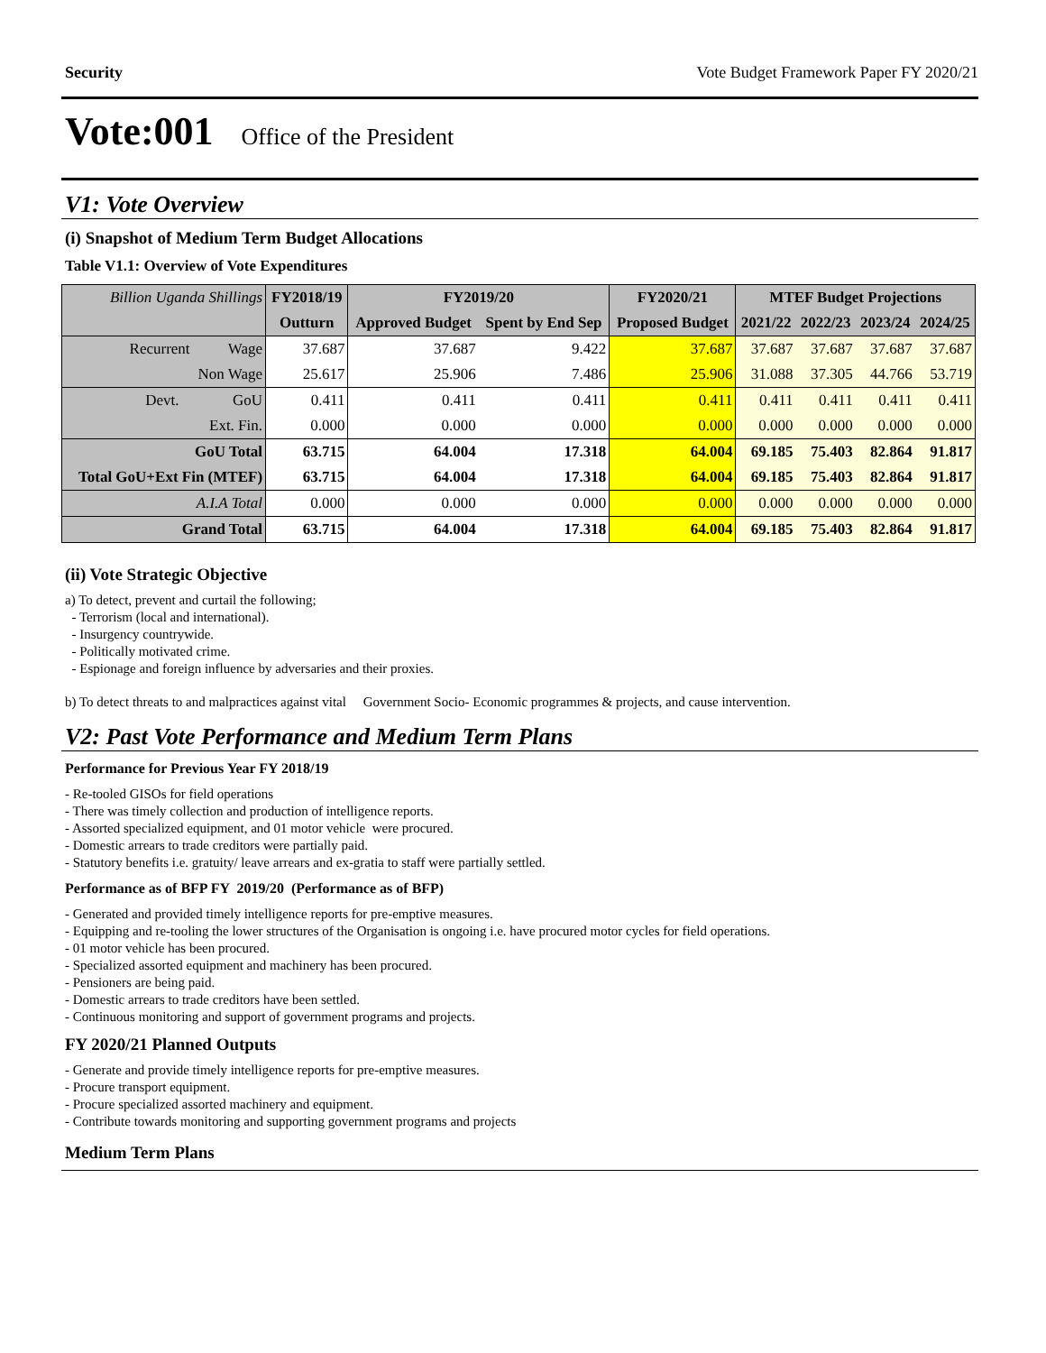Security Vote Budget Framework Paper FY 2020/21
Vote:001 Office of the President
V1: Vote Overview
(i) Snapshot of Medium Term Budget Allocations
Table V1.1: Overview of Vote Expenditures
| Billion Uganda Shillings | FY2018/19 | FY2019/20 | | FY2020/21 | MTEF Budget Projections | | | |
| | Outturn | Approved Budget | Spent by End Sep | Proposed Budget | 2021/22 | 2022/23 | 2023/24 | 2024/25 |
| Recurrent Wage | 37.687 | 37.687 | 9.422 | 37.687 | 37.687 | 37.687 | 37.687 | 37.687 |
| Non Wage | 25.617 | 25.906 | 7.486 | 25.906 | 31.088 | 37.305 | 44.766 | 53.719 |
| Devt. GoU | 0.411 | 0.411 | 0.411 | 0.411 | 0.411 | 0.411 | 0.411 | 0.411 |
| Ext. Fin. | 0.000 | 0.000 | 0.000 | 0.000 | 0.000 | 0.000 | 0.000 | 0.000 |
| GoU Total | 63.715 | 64.004 | 17.318 | 64.004 | 69.185 | 75.403 | 82.864 | 91.817 |
| Total GoU+Ext Fin (MTEF) | 63.715 | 64.004 | 17.318 | 64.004 | 69.185 | 75.403 | 82.864 | 91.817 |
| A.I.A Total | 0.000 | 0.000 | 0.000 | 0.000 | 0.000 | 0.000 | 0.000 | 0.000 |
| Grand Total | 63.715 | 64.004 | 17.318 | 64.004 | 69.185 | 75.403 | 82.864 | 91.817 |
(ii) Vote Strategic Objective
a) To detect, prevent and curtail the following;
- Terrorism (local and international).
- Insurgency countrywide.
- Politically motivated crime.
- Espionage and foreign influence by adversaries and their proxies.
b) To detect threats to and malpractices against vital Government Socio- Economic programmes & projects, and cause intervention.
V2: Past Vote Performance and Medium Term Plans
Performance for Previous Year FY 2018/19
- Re-tooled GISOs for field operations
- There was timely collection and production of intelligence reports.
- Assorted specialized equipment, and 01 motor vehicle were procured.
- Domestic arrears to trade creditors were partially paid.
- Statutory benefits i.e. gratuity/ leave arrears and ex-gratia to staff were partially settled.
Performance as of BFP FY 2019/20 (Performance as of BFP)
- Generated and provided timely intelligence reports for pre-emptive measures.
- Equipping and re-tooling the lower structures of the Organisation is ongoing i.e. have procured motor cycles for field operations.
- 01 motor vehicle has been procured.
- Specialized assorted equipment and machinery has been procured.
- Pensioners are being paid.
- Domestic arrears to trade creditors have been settled.
- Continuous monitoring and support of government programs and projects.
FY 2020/21 Planned Outputs
- Generate and provide timely intelligence reports for pre-emptive measures.
- Procure transport equipment.
- Procure specialized assorted machinery and equipment.
- Contribute towards monitoring and supporting government programs and projects
Medium Term Plans